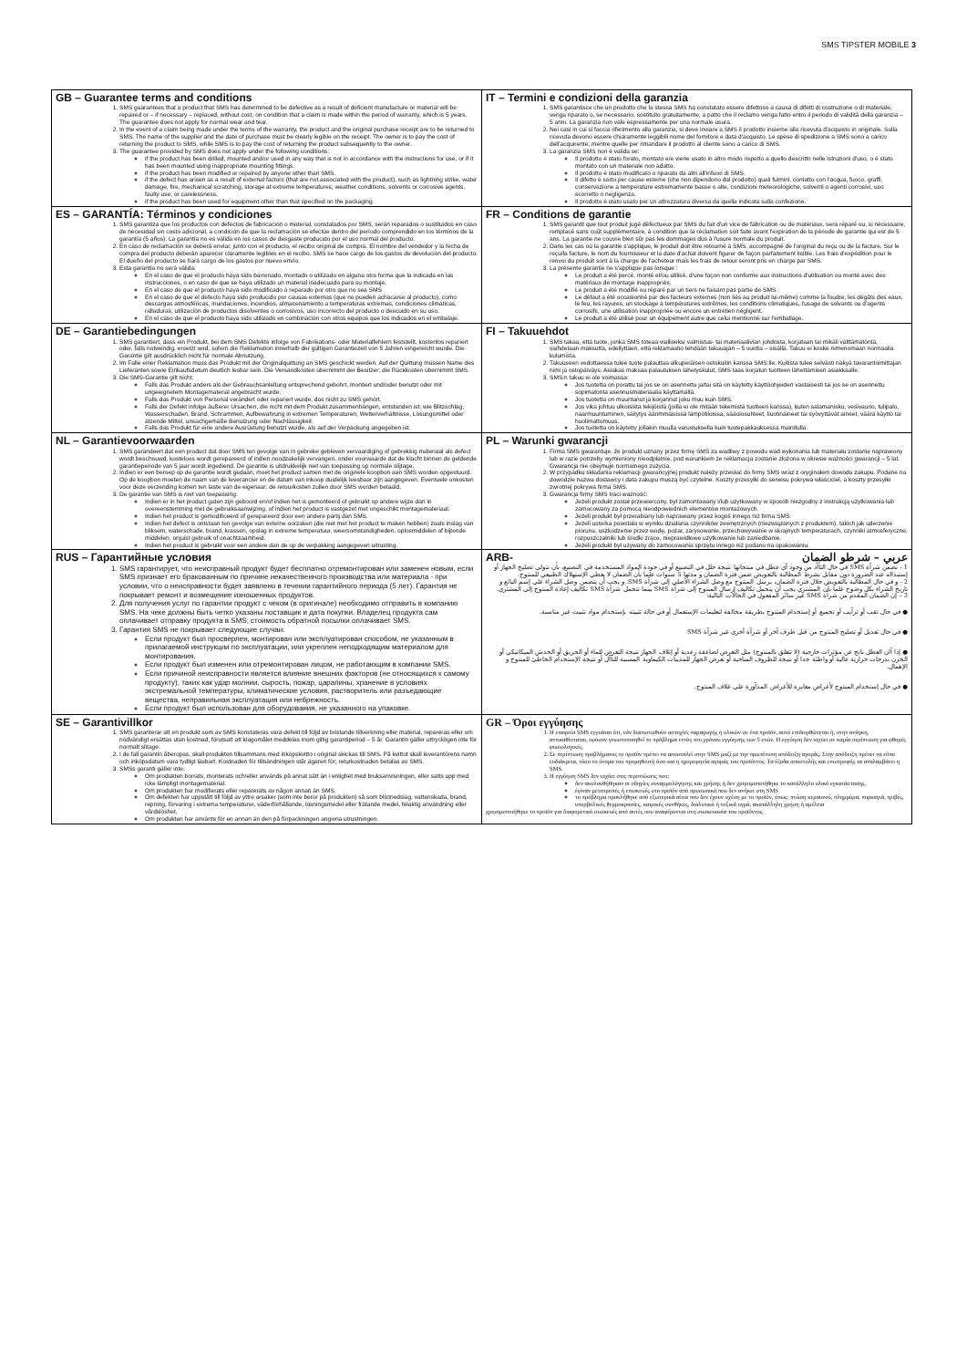SMS TIPSTER MOBILE 3
| GB – Guarantee terms and conditions 1. SMS guarantees that a product that SMS has determined to be defective as a result of deficient manufacture or material will be repaired or – if necessary – replaced, without cost, on condition that a claim is made within the period of warranty, which is 5 years. The guarantee does not apply for normal wear and tear. 2. In the event of a claim being made under the terms of the warranty, the product and the original purchase receipt are to be returned to SMS. The name of the supplier and the date of purchase must be clearly legible on the receipt. The owner is to pay the cost of returning the product to SMS, while SMS is to pay the cost of returning the product subsequently to the owner. 3. The guarantee provided by SMS does not apply under the following conditions: if the product has been drilled, mounted and/or used in any way that is not in accordance with the instructions for use, or if it has been mounted using inappropriate mounting fittings. if the product has been modified or repaired by anyone other than SMS. if the defect has arisen as a result of external factors (that are not associated with the product), such as lightning strike, water damage, fire, mechanical scratching, storage at extreme temperatures, weather conditions, solvents or corrosive agents, faulty use, or carelessness. if the product has been used for equipment other than that specified on the packaging. | IT – Termini e condizioni della garanzia 1. SMS garantisce che un prodotto che la stessa SMS ha constatato essere difettoso a causa di difetti di costruzione o di materiale, venga riparato o, se necessario, sostituito gratuitamente, a patto che il reclamo venga fatto entro il periodo di validità della garanzia – 5 anni. La garanzia non vale espressamente per una normale usura. 2. Nei casi in cui si faccia riferimento alla garanzia, si deve inviare a SMS il prodotto insieme alla ricevuta d'acquisto in originale. Sulla ricevuta devono essere chiaramente leggibili nome del fornitore e data d'acquisto. Le spese di spedizione a SMS sono a carico dell'acquirente; mentre quelle per rimandare il prodotto al cliente sono a carico di SMS. 3. La garanzia SMS non è valida se: Il prodotto è stato forato, montato e/e viene usato in altro modo rispetto a quello descritto nelle istruzioni d'uso, o è stato montato con un materiale non adatto. Il prodotto è stato modificato o riparato da altri all'infuori di SMS. Il difetto è sorto per cause esterne (che non dipendono dal prodotto) quali fulmini, contatto con l'acqua, fuoco, graffi, conservazione a temperature estremamente basse o alte, condizioni meteorologiche, solventi o agenti corrosivi, uso scorretto o negligenza. Il prodotto è stato usato per un attrezzatura diversa da quella indicata sulla confezione. |
| ES – GARANTÍA: Términos y condiciones 1. SMS garantiza que los productos con defectos de fabricación o material, constatados por SMS, serán reparados o sustituidos en caso de necesidad sin costo adicional, a condición de que la reclamación se efectúe dentro del período comprendido en los términos de la garantía (5 años). La garantía no es válida en los casos de desgaste producido por el uso normal del producto. 2. En caso de reclamación se deberá enviar, junto con el producto, el recibo original de compra. El nombre del vendedor y la fecha de compra del producto deberán aparecer claramente legibles en el recibo. SMS se hace cargo de los gastos de devolución del producto. El dueño del producto se hará cargo de los gastos por nuevo envío. 3. Esta garantía no será válida: En el caso de que el producto haya sido barrenado, montado o utilizado en alguna otra forma que la indicada en las instrucciones, o en caso de que se haya utilizado un material inadecuado para su montaje. En el caso de que el producto haya sido modificado o reparado por otro que no sea SMS En el caso de que el defecto haya sido producido por causas externas (que no pueden achacarse al producto), como descargas atmosféricas, inundaciones, incendios, almacenamiento a temperaturas extremas, condiciones climáticas, ralladuras, utilización de productos disolventes o corrosivos, uso incorrecto del producto o descuido en su uso. En el caso de que el producto haya sido utilizado en combinación con otros equipos que los indicados en el embalaje. | FR – Conditions de garantie 1. SMS garantit que tout produit jugé défectueux par SMS du fait d'un vice de fabrication ou de matériaux, sera réparé ou, si nécessaire, remplacé sans coût supplémentaire, à condition que la réclamation soit faite avant l'expiration de la période de garantie qui est de 5 ans. La garantie ne couvre bien sûr pas les dommages dus à l'usure normale du produit. 2. Dans les cas où la garantie s'applique, le produit doit être retourné à SMS, accompagné de l'original du reçu ou de la facture. Sur le reçu/la facture, le nom du fournisseur et la date d'achat doivent figurer de façon parfaitement lisible. Les frais d'expédition pour le renvoi du produit sont à la charge de l'acheteur mais les frais de retour seront pris en charge par SMS. 3. La présente garantie ne s'applique pas lorsque : Le produit a été percé, monté et/ou utilisé, d'une façon non conforme aux instructions d'utilisation ou monté avec des matériaux de montage inappropriés. Le produit a été modifié ou réparé par un tiers ne faisant pas partie de SMS. Le défaut a été occasionné par des facteurs externes (non liés au produit lui-même) comme la foudre, les dégâts des eaux, le feu, les rayures, un stockage à températures extrêmes, les conditions climatiques, l'usage de solvants ou d'agents corrosifs, une utilisation inappropriée ou encore un entretien négligent. Le produit a été utilisé pour un équipement autre que celui mentionné sur l'emballage. |
| DE – Garantiebedingungen 1. SMS garantiert, dass ein Produkt, bei dem SMS Defekte infolge von Fabrikations- oder Materialfehlern feststellt, kostenlos repariert oder, falls notwendig, ersetzt wird, sofern die Reklamation innerhalb der gültigen Garantiezeit von 5 Jahren eingereicht wurde. Die Garantie gilt ausdrücklich nicht für normale Abnutzung. 2. Im Falle einer Reklamation muss das Produkt mit der Originalquittung an SMS geschickt werden. Auf der Quittung müssen Name des Lieferanten sowie Einkaufsdatum deutlich lesbar sein. Die Versandkosten übernimmt der Besitzer; die Rückkosten übernimmt SMS. 3. Die SMS-Garantie gilt nicht: Falls das Produkt anders als der Gebrauchsanleitung entsprechend gebohrt, montiert und/oder benutzt oder mit ungeeignetem Montagematerial angebracht wurde. Falls das Produkt von Personal verändert oder repariert wurde, das nicht zu SMS gehört. Falls der Defekt infolge äußerer Ursachen, die nicht mit dem Produkt zusammenhängen, entstanden ist: wie Blitzschlag, Wasserschaden, Brand, Schrammen, Aufbewahrung in extremen Temperaturen, Wetterverhältnisse, Lösungsmittel oder ätzende Mittel, unsachgemäße Benutzung oder Nachlässigkeit. Falls das Produkt für eine andere Ausrüstung benutzt wurde, als auf der Verpackung angegeben ist. | FI – Takuuehdot 1. SMS takaa, että tuote, jonka SMS toteaa vialliseksi valmistus- tai materiaalivian johdosta, korjataan tai mikäli välttämätöntä, vaihdetaan maksutta, edellyttäen, että reklamaatio tehdään takuuajan – 5 vuotta – sisällä. Takuu ei koske nimenomaan normaalia kulumista. 2. Takuuseen vedottaessa tulee tuote palauttaa alkuperäisen ostokuitin kanssa SMS:lle. Kuitista tulee selvästi näkyä tavarantoimittajan nimi ja ostopäiväys. Asiakas maksaa palautuksen lähetyskulut, SMS taas korjatun tuotteen lähettämisen asiakkaalle. 3. SMS:n takuu ei ole voimassa: Jos tuotetta on porattu tai jos se on asennettu ja/tai sitä on käytetty käyttöohjeiden vastaisesti tai jos se on asennettu sopimatonta asennusmateriaalia käyttämällä. Jos tuotetta on muuntanut ja korjannut joku muu kuin SMS. Jos vika johtuu ulkoisista tekijöistä (joilla ei ole mitään tekemistä tuotteen kanssa), kuten salamanisku, vesivaurio, tulipalo, naarmuuntuminen, säilytys äärimmäisissä lämpötiloissa, sääolosuhteet, liuotinaineet tai syövyttävät aineet, väärä käyttö tai huolimattomuus. Jos tuotetta on käytetty jollakin muulla varustuksella kuin tuotepakkauksessa mainitulla. |
| NL – Garantievoorwaarden 1. SMS garandeert dat een product dat door SMS ten gevolge van in gebreke gebleven vervaardiging of gebrekkig materiaal als defect wordt beschouwd, kosteloos wordt gerepareerd of indien noodzakelijk vervangen, onder voorwaarde dat de klacht binnen de geldende garantieperiode van 5 jaar wordt ingediend. De garantie is uitdrukkelijk niet van toepassing op normale slijtage. 2. Indien er een beroep op de garantie wordt gedaan, moet het product samen met de originele koopbon aan SMS worden opgestuurd. Op de koopbon moeten de naam van de leverancier en de datum van inkoop duidelijk leesbaar zijn aangegeven. Eventuele onkosten voor deze verzending komen ten laste van de eigenaar; de retourkosten zullen door SMS worden betaald. 3. De garantie van SMS is niet van toepassing: Indien er in het product gaten zijn geboord en/of indien het is gemonteerd of gebruikt op andere wijze dan in overeenstemming met de gebruiksaanwijzing, of indien het product is vastgezet met ongeschikt montagemateriaal. Indien het product is gemodificeerd of gerepareerd door een andere partij dan SMS. Indien het defect is ontstaan ten gevolge van externe oorzaken (die niet met het product te maken hebben) zoals inslag van bliksem, waterschade, brand, krassen, opslag in extreme temperatuur, weersomstandigheden, oplosmiddelen of bijtende middelen, onjuist gebruik of onachtzaamheid. Indien het product is gebruikt voor een andere dan de op de verpakking aangegeven uitrusting. | PL – Warunki gwarancji 1. Firma SMS gwarantuje, że produkt uznany przez firmę SMS za wadliwy z powodu wad wykonania lub materiału zostanie naprawiony lub w razie potrzeby wymieniony nieodpłatnie, pod warunkiem że reklamacja zostanie złożona w okresie ważności gwarancji – 5 lat. Gwarancja nie obejmuje normalnego zużycia. 2. W przypadku składania reklamacji gwarancyjnej produkt należy przesłać do firmy SMS wraz z oryginałem dowodu zakupu. Podane na dowodzie nazwa dostawcy i data zakupu muszą być czytelne. Koszty przesyłki do serwisu pokrywa właściciel, a koszty przesyłki zwrotnej pokrywa firma SMS. 3. Gwarancja firmy SMS traci ważność: Jeżeli produkt został przewiercony, był zamontowany i/lub użytkowany w sposób niezgodny z instrukcją użytkowania lub zamocowany za pomocą nieodpowiednich elementów montażowych. Jeżeli produkt był przerabiany lub naprawiany przez kogoś innego niż firma SMS. Jeżeli usterka powstała w wyniku działania czynników zewnętrznych (niezwiązanych z produktem), takich jak uderzenie pioruna, uszkodzenie przez wodę, pożar, zarysowanie, przechowywanie w skrajnych temperaturach, czynniki atmosferyczne, rozpuszczalniki lub środki żrące, nieprawidłowe użytkowanie lub zaniedbanie. Jeżeli produkt był używany do zamocowania sprzętu innego niż podano na opakowaniu. |
| RUS – Гарантийные условия 1. SMS гарантирует, что неисправный продукт будет бесплатно отремонтирован или заменен новым, если SMS признает его бракованным по причине некачественного производства или материала - при условии, что о неисправности будет заявлено в течении гарантийного периода (5 лет). Гарантия не покрывает ремонт и возмещение изношенных продуктов. 2. Для получения услуг по гарантии продукт с чеком (в оригинале) необходимо отправить в компанию SMS. На чеке должны быть четко указаны поставщик и дата покупки. Владелец продукта сам оплачивает отправку продукта в SMS; стоимость обратной посылки оплачивает SMS. 3. Гарантия SMS не покрывает следующие случаи: Если продукт был просверлен, монтирован или эксплуатирован способом, не указанным в прилагаемой инструкции по эксплуатации, или укреплен неподходящим материалом для монтирования. Если продукт был изменен или отремонтирован лицом, не работающим в компании SMS. Если причиной неисправности является влияние внешних факторов (не относящихся к самому продукту), таких как удар молнии, сырость, пожар, царапины, хранение в условиях экстремальной температуры, климатические условия, растворитель или разъедающие вещества, неправильная эксплуатация или небрежность. Если продукт был использован для оборудования, не указанного на упаковке. | ARB- عربي – شرطو الضمان 1 - تضمن شرآة SMS في حال التأآد من وجود أي عطل في منتجاتها نتيجة خلل في التصنيع أو في جودة المواد المستخدمة في التصنيع، بأن تتولى تصليح الجهاز أو إستبداله عند الضرورة دون مقابل بشرط المطالبة بالتعويض ضمن فترة الضمان و مدتها 5 سنوات علما بأن الضمان لا يغطي الإستهلاك الطبيعي للمنتوج. 2 - و في حال المطالبة بالتعويض خلال فترة الضمان، يرسل المنتوج مع وصل الشراء الأصلي إلى شرآة SMS. و يجب أن يتضمن وصل الشراء على إسم البائع و تاريخ الشراء بكل وضوح علما بأن المشتري يجب أن يتحمل تكاليف إرسال المنتوج إلى شرآة SMS بينما تتحمل شرآة SMS تكاليف إعادة المنتوج إلى المشتري. 3 – إن الضمان المقدم من شرآة SMS غير سائر المفعول في الحالات التالية: ● في حال ثقب أو ترآيب أو تجميع أو إستخدام المنتوج بطريقة مخالفة لتعليمات الإستعمال أو في حالة تثبيته بإستخدام مواد تثبيت غير مناسبة. ● في حال تعديل أو تصليح المنتوج من قبل طرف آخر أو شرآة أخرى غير شرآة SMS ● إذا آان العطل ناتج عن مؤثرات خارجية (لا تتعلق بالمنتوج) مثل التعرض لصاعقة رعدية أو إتلاف الجهاز نتيجة التعرض للماء أو الحريق أو الخدش الميكانيكي أو الخزن بدرجات حرارية عالية أو واطئة جدا أو نتيجة للظروف المناخية أو تعرض الجهاز للمذيبات الكيماوية المسببة للتآآل أو نتيجة الإستخدام الخاطئ للمنتوج و الإهمال. ● في حال إستخدام المنتوج لأغراض مغايرة للأغراض المذآورة على غلاف المنتوج. |
| SE – Garantivillkor 1. SMS garanterar att en produkt som av SMS konstateras vara defekt till följd av bristande tillverkning eller material, repareras eller om nödvändigt ersättas utan kostnad, förutsatt att klagomålet meddelas inom giltig garantiperiod – 5 år. Garantin gäller uttryckligen inte för normalt slitage. 2. I de fall garantin åberopas, skall produkten tillsammans med inköpskvitto i original skickas till SMS. På kvittot skall leverantörens namn och inköpsdatum vara tydligt läsbart. Kostnaden för tillsändningen står ägaren för; returkostnaden betalas av SMS. 3. SMSs garanti gäller inte: Om produkten borrats, monterats och/eller används på annat sätt än i enlighet med bruksanvisningen, eller satts upp med icke lämpligt montagematerial. Om produkten har modifierats eller reparerats av någon annan än SMS. Om defekten har uppstått till följd av yttre orsaker (som inte beror på produkten) så som blixtnedslag, vattenskada, brand, repning, förvaring i extrema temperaturer, väderförhållande, lösningsmedel eller frätande medel, felaktig användning eller vårdslöshet. Om produkten har använts för en annan än den på förpackningen angivna utrustningen. | GR – Όροι εγγύησης 1. Η εταιρεία SMS εγγυάται ότι, εάν διαπιστωθούν αστοχίες παραγωγής ή υλικών σε ένα προϊόν, αυτό επιδιορθώνεται ή, στην ανάγκη, αντικαθίσταται, εφόσον γνωστοποιηθεί το πρόβλημα εντός του χρόνου εγγύησης των 5 ετών. Η εγγύηση δεν ισχύει σε καμία περίπτωση για φθορές φυσιολογικές. 2. Σε περίπτωση προβλήματος το προϊόν πρέπει να αποσταλεί στην SMS μαζί με την πρωτότυπη απόδειξη αγοράς. Στην απόδειξη πρέπει να είναι ευδιάκριτα, τόσο το όνομα του προμηθευτή όσο και η ημερομηνία αγοράς του προϊόντος. Τα έξοδα αποστολής και επιστροφής τα αναλαμβάνει η SMS. 3. Η εγγύηση SMS δεν ισχύει στις περιπτώσεις που: δεν ακολουθήθηκαν οι οδηγίες συναρμολόγησης και χρήσης ή δεν χρησιμοποιήθηκε το κατάλληλο υλικό εγκατάστασης. έγιναν μετατροπές ή επισκευές στο προϊόν από προσωπικό που δεν ανήκει στη SMS το πρόβλημα προκλήθηκε από εξωτερικά αίτια που δεν έχουν σχέση με το προϊόν, όπως: πτώση κεραυνού, πλημμύρα, πυρκαγιά, τριβές, υπερβολικές θερμοκρασίες, καιρικές συνθήκες, διαλυτικά ή τοξικά υγρά, ακατάλληλη χρήση ή αμέλεια χρησιμοποιήθηκε το προϊόν για διαφορετικό συσκευές από αυτές που αναφέρονται στη συσκευασία του προϊόντος. |